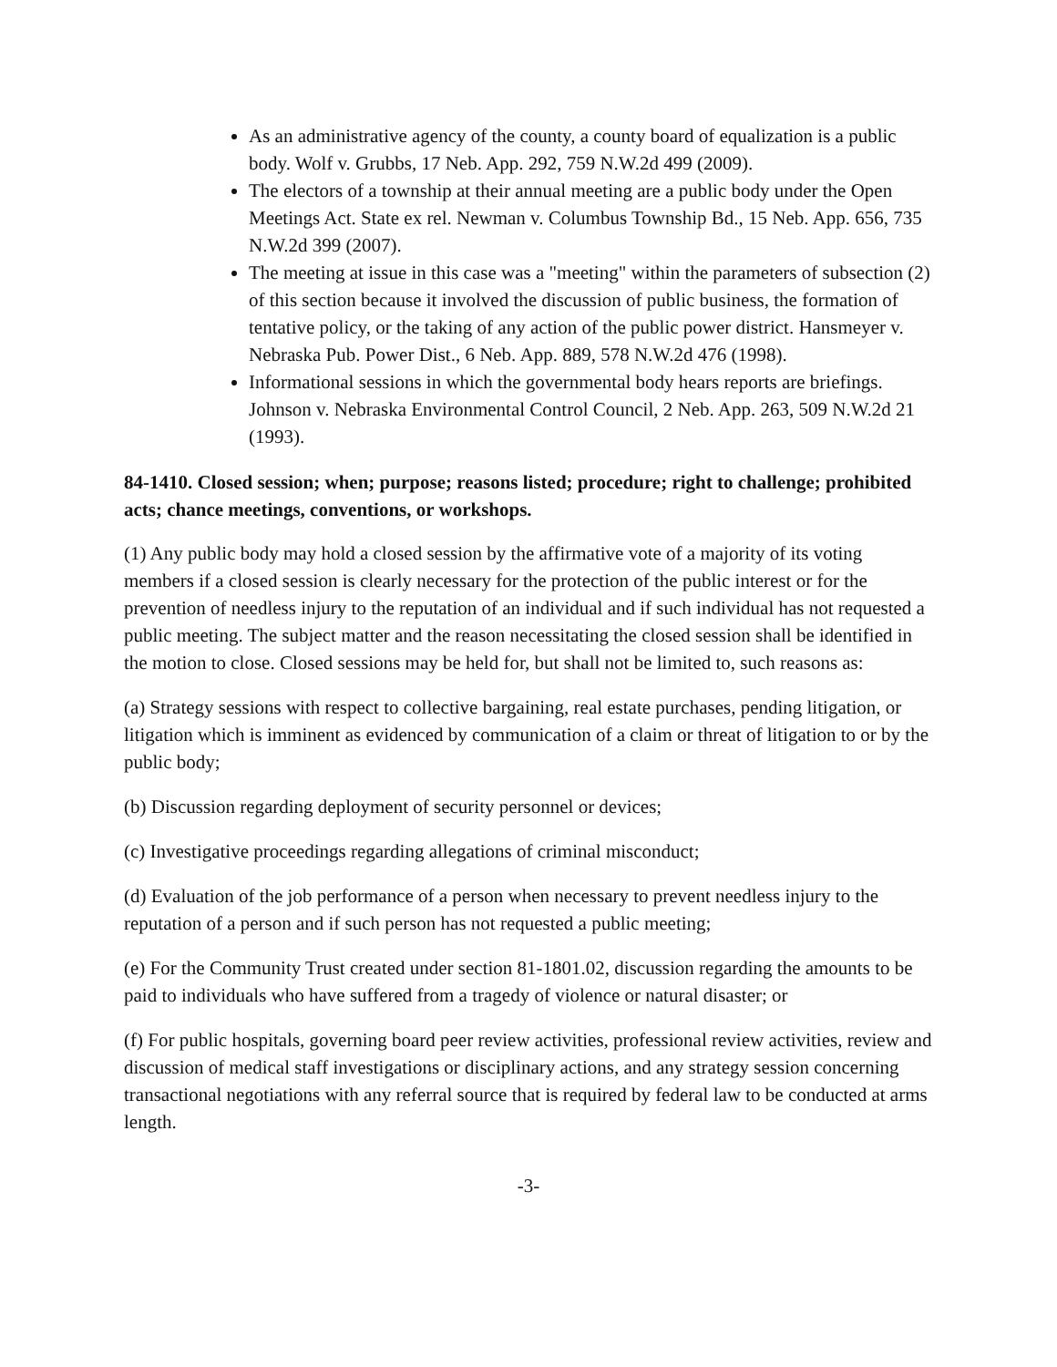As an administrative agency of the county, a county board of equalization is a public body. Wolf v. Grubbs, 17 Neb. App. 292, 759 N.W.2d 499 (2009).
The electors of a township at their annual meeting are a public body under the Open Meetings Act. State ex rel. Newman v. Columbus Township Bd., 15 Neb. App. 656, 735 N.W.2d 399 (2007).
The meeting at issue in this case was a "meeting" within the parameters of subsection (2) of this section because it involved the discussion of public business, the formation of tentative policy, or the taking of any action of the public power district. Hansmeyer v. Nebraska Pub. Power Dist., 6 Neb. App. 889, 578 N.W.2d 476 (1998).
Informational sessions in which the governmental body hears reports are briefings. Johnson v. Nebraska Environmental Control Council, 2 Neb. App. 263, 509 N.W.2d 21 (1993).
84-1410. Closed session; when; purpose; reasons listed; procedure; right to challenge; prohibited acts; chance meetings, conventions, or workshops.
(1) Any public body may hold a closed session by the affirmative vote of a majority of its voting members if a closed session is clearly necessary for the protection of the public interest or for the prevention of needless injury to the reputation of an individual and if such individual has not requested a public meeting. The subject matter and the reason necessitating the closed session shall be identified in the motion to close. Closed sessions may be held for, but shall not be limited to, such reasons as:
(a) Strategy sessions with respect to collective bargaining, real estate purchases, pending litigation, or litigation which is imminent as evidenced by communication of a claim or threat of litigation to or by the public body;
(b) Discussion regarding deployment of security personnel or devices;
(c) Investigative proceedings regarding allegations of criminal misconduct;
(d) Evaluation of the job performance of a person when necessary to prevent needless injury to the reputation of a person and if such person has not requested a public meeting;
(e) For the Community Trust created under section 81-1801.02, discussion regarding the amounts to be paid to individuals who have suffered from a tragedy of violence or natural disaster; or
(f) For public hospitals, governing board peer review activities, professional review activities, review and discussion of medical staff investigations or disciplinary actions, and any strategy session concerning transactional negotiations with any referral source that is required by federal law to be conducted at arms length.
-3-